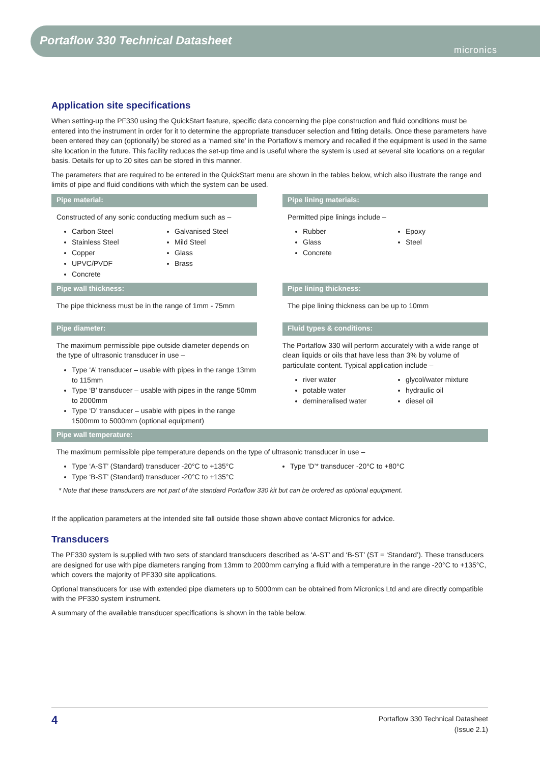Portaflow 330 Technical Datasheet
micronics
Application site specifications
When setting-up the PF330 using the QuickStart feature, specific data concerning the pipe construction and fluid conditions must be entered into the instrument in order for it to determine the appropriate transducer selection and fitting details. Once these parameters have been entered they can (optionally) be stored as a ‘named site’ in the Portaflow’s memory and recalled if the equipment is used in the same site location in the future. This facility reduces the set-up time and is useful where the system is used at several site locations on a regular basis. Details for up to 20 sites can be stored in this manner.
The parameters that are required to be entered in the QuickStart menu are shown in the tables below, which also illustrate the range and limits of pipe and fluid conditions with which the system can be used.
Pipe material:
Constructed of any sonic conducting medium such as –
Carbon Steel
Stainless Steel
Copper
UPVC/PVDF
Concrete
Galvanised Steel
Mild Steel
Glass
Brass
Pipe lining materials:
Permitted pipe linings include –
Rubber
Glass
Concrete
Epoxy
Steel
Pipe wall thickness:
The pipe thickness must be in the range of 1mm - 75mm
Pipe lining thickness:
The pipe lining thickness can be up to 10mm
Pipe diameter:
The maximum permissible pipe outside diameter depends on the type of ultrasonic transducer in use –
Type ‘A’ transducer – usable with pipes in the range 13mm to 115mm
Type ‘B’ transducer – usable with pipes in the range 50mm to 2000mm
Type ‘D’ transducer – usable with pipes in the range 1500mm to 5000mm (optional equipment)
Fluid types & conditions:
The Portaflow 330 will perform accurately with a wide range of clean liquids or oils that have less than 3% by volume of particulate content. Typical application include –
river water
potable water
demineralised water
glycol/water mixture
hydraulic oil
diesel oil
Pipe wall temperature:
The maximum permissible pipe temperature depends on the type of ultrasonic transducer in use –
Type ‘A-ST’ (Standard) transducer -20°C to +135°C
Type ‘B-ST’ (Standard) transducer -20°C to +135°C
Type ‘D’* transducer -20°C to +80°C
* Note that these transducers are not part of the standard Portaflow 330 kit but can be ordered as optional equipment.
If the application parameters at the intended site fall outside those shown above contact Micronics for advice.
Transducers
The PF330 system is supplied with two sets of standard transducers described as ‘A-ST’ and ‘B-ST’ (ST = ‘Standard’). These transducers are designed for use with pipe diameters ranging from 13mm to 2000mm carrying a fluid with a temperature in the range -20°C to +135°C, which covers the majority of PF330 site applications.
Optional transducers for use with extended pipe diameters up to 5000mm can be obtained from Micronics Ltd and are directly compatible with the PF330 system instrument.
A summary of the available transducer specifications is shown in the table below.
4
Portaflow 330 Technical Datasheet
(Issue 2.1)